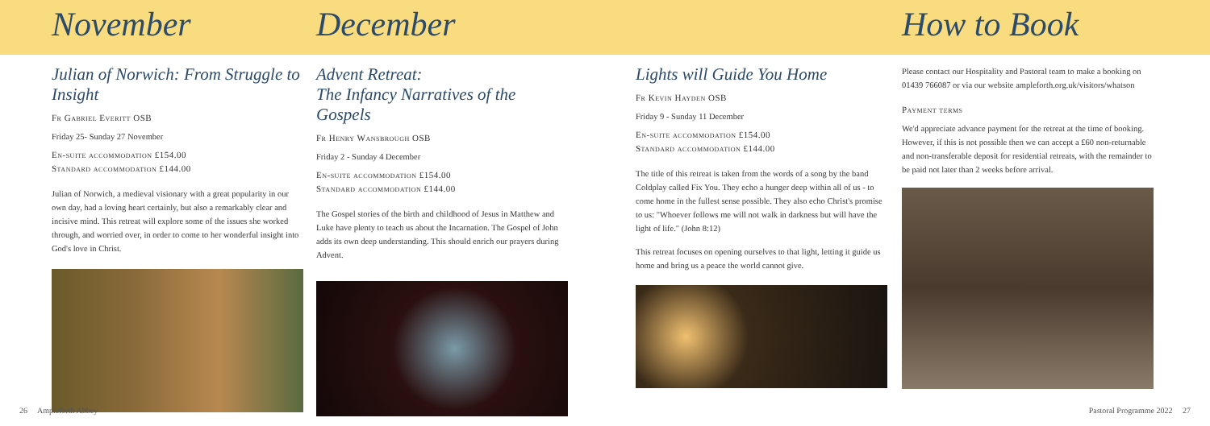November
Julian of Norwich: From Struggle to Insight
Fr Gabriel Everitt OSB
Friday 25- Sunday 27 November
En-suite accommodation £154.00
Standard accommodation £144.00
Julian of Norwich, a medieval visionary with a great popularity in our own day, had a loving heart certainly, but also a remarkably clear and incisive mind. This retreat will explore some of the issues she worked through, and worried over, in order to come to her wonderful insight into God's love in Christ.
December
Advent Retreat:
The Infancy Narratives of the Gospels
Fr Henry Wansbrough OSB
Friday 2 - Sunday 4 December
En-suite accommodation £154.00
Standard accommodation £144.00
The Gospel stories of the birth and childhood of Jesus in Matthew and Luke have plenty to teach us about the Incarnation. The Gospel of John adds its own deep understanding. This should enrich our prayers during Advent.
Lights will Guide You Home
Fr Kevin Hayden OSB
Friday 9 - Sunday 11 December
En-suite accommodation £154.00
Standard accommodation £144.00
The title of this retreat is taken from the words of a song by the band Coldplay called Fix You. They echo a hunger deep within all of us - to come home in the fullest sense possible. They also echo Christ's promise to us: "Whoever follows me will not walk in darkness but will have the light of life." (John 8:12)
This retreat focuses on opening ourselves to that light, letting it guide us home and bring us a peace the world cannot give.
How to Book
Please contact our Hospitality and Pastoral team to make a booking on 01439 766087 or via our website ampleforth.org.uk/visitors/whatson
Payment terms
We'd appreciate advance payment for the retreat at the time of booking. However, if this is not possible then we can accept a £60 non-returnable and non-transferable deposit for residential retreats, with the remainder to be paid not later than 2 weeks before arrival.
26 Ampleforth Abbey Pastoral Programme 2022 27